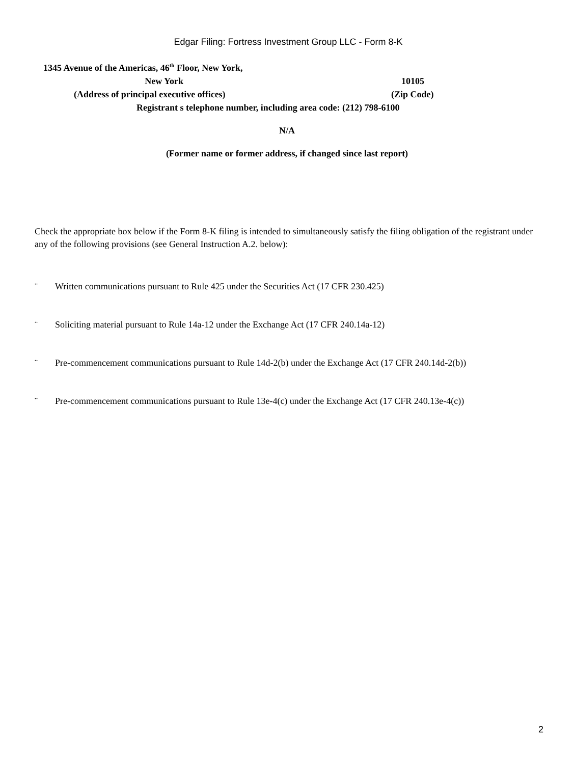Edgar Filing: Fortress Investment Group LLC - Form 8-K
1345 Avenue of the Americas, 46<sup>th</sup> Floor, New York,
New York 10105
(Address of principal executive offices) (Zip Code)
Registrant s telephone number, including area code: (212) 798-6100
N/A
(Former name or former address, if changed since last report)
Check the appropriate box below if the Form 8-K filing is intended to simultaneously satisfy the filing obligation of the registrant under any of the following provisions (see General Instruction A.2. below):
¨ Written communications pursuant to Rule 425 under the Securities Act (17 CFR 230.425)
¨ Soliciting material pursuant to Rule 14a-12 under the Exchange Act (17 CFR 240.14a-12)
¨ Pre-commencement communications pursuant to Rule 14d-2(b) under the Exchange Act (17 CFR 240.14d-2(b))
¨ Pre-commencement communications pursuant to Rule 13e-4(c) under the Exchange Act (17 CFR 240.13e-4(c))
2